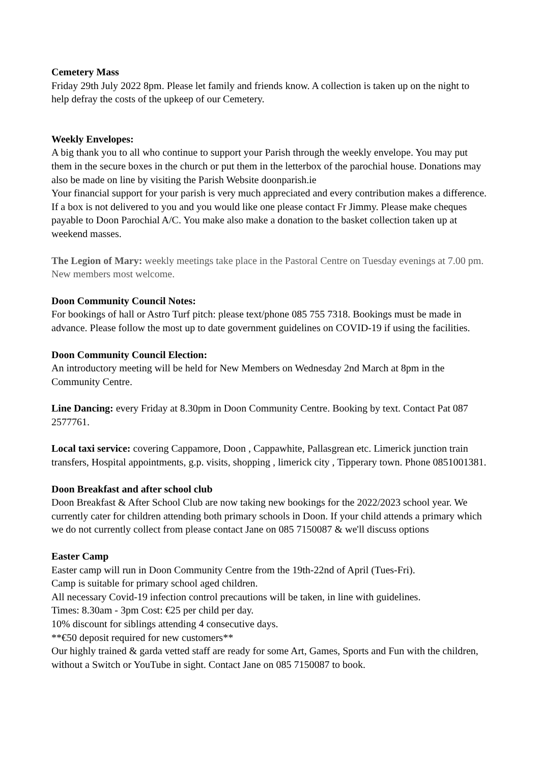Cemetery Mass
Friday 29th July 2022 8pm. Please let family and friends know. A collection is taken up on the night to help defray the costs of the upkeep of our Cemetery.
Weekly Envelopes:
A big thank you to all who continue to support your Parish through the weekly envelope. You may put them in the secure boxes in the church or put them in the letterbox of the parochial house. Donations may also be made on line by visiting the Parish Website doonparish.ie
Your financial support for your parish is very much appreciated and every contribution makes a difference. If a box is not delivered to you and you would like one please contact Fr Jimmy. Please make cheques payable to Doon Parochial A/C. You make also make a donation to the basket collection taken up at weekend masses.
The Legion of Mary: weekly meetings take place in the Pastoral Centre on Tuesday evenings at 7.00 pm. New members most welcome.
Doon Community Council Notes:
For bookings of hall or Astro Turf pitch: please text/phone 085 755 7318. Bookings must be made in advance. Please follow the most up to date government guidelines on COVID-19 if using the facilities.
Doon Community Council Election:
An introductory meeting will be held for New Members on Wednesday 2nd March at 8pm in the Community Centre.
Line Dancing: every Friday at 8.30pm in Doon Community Centre. Booking by text. Contact Pat 087 2577761.
Local taxi service: covering Cappamore, Doon , Cappawhite, Pallasgrean etc. Limerick junction train transfers, Hospital appointments, g.p. visits, shopping , limerick city , Tipperary town. Phone 0851001381.
Doon Breakfast and after school club
Doon Breakfast & After School Club are now taking new bookings for the 2022/2023 school year. We currently cater for children attending both primary schools in Doon. If your child attends a primary which we do not currently collect from please contact Jane on 085 7150087 & we'll discuss options
Easter Camp
Easter camp will run in Doon Community Centre from the 19th-22nd of April (Tues-Fri).
Camp is suitable for primary school aged children.
All necessary Covid-19 infection control precautions will be taken, in line with guidelines.
Times: 8.30am - 3pm Cost: €25 per child per day.
10% discount for siblings attending 4 consecutive days.
**€50 deposit required for new customers**
Our highly trained & garda vetted staff are ready for some Art, Games, Sports and Fun with the children, without a Switch or YouTube in sight. Contact Jane on 085 7150087 to book.